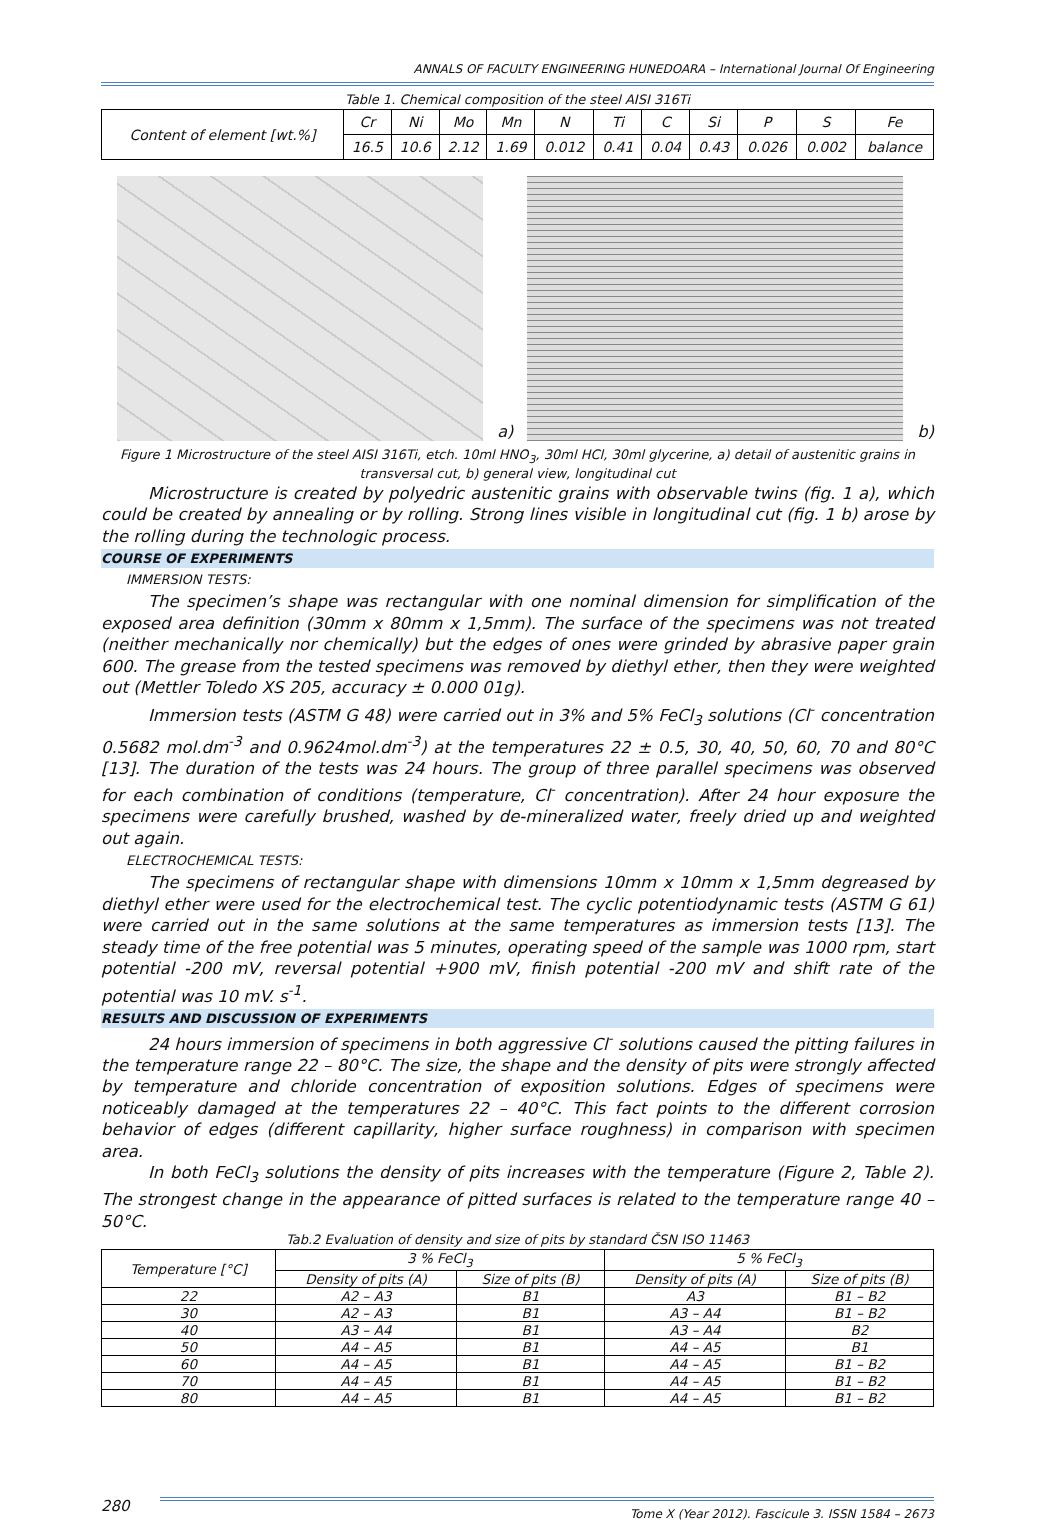ANNALS OF FACULTY ENGINEERING HUNEDOARA – International Journal Of Engineering
Table 1. Chemical composition of the steel AISI 316Ti
| Content of element [wt.%] | Cr | Ni | Mo | Mn | N | Ti | C | Si | P | S | Fe |
| | 16.5 | 10.6 | 2.12 | 1.69 | 0.012 | 0.41 | 0.04 | 0.43 | 0.026 | 0.002 | balance |
a)
b)
Figure 1 Microstructure of the steel AISI 316Ti, etch. 10ml HNO<sub>3</sub>, 30ml HCl, 30ml glycerine, a) detail of austenitic grains in transversal cut, b) general view, longitudinal cut
Microstructure is created by polyedric austenitic grains with observable twins (fig. 1 a), which could be created by annealing or by rolling. Strong lines visible in longitudinal cut (fig. 1 b) arose by the rolling during the technologic process.
COURSE OF EXPERIMENTS
IMMERSION TESTS:
The specimen’s shape was rectangular with one nominal dimension for simplification of the exposed area definition (30mm x 80mm x 1,5mm). The surface of the specimens was not treated (neither mechanically nor chemically) but the edges of ones were grinded by abrasive paper grain 600. The grease from the tested specimens was removed by diethyl ether, then they were weighted out (Mettler Toledo XS 205, accuracy ± 0.000 01g).
Immersion tests (ASTM G 48) were carried out in 3% and 5% FeCl<sub>3</sub> solutions (Cl<sup>-</sup> concentration 0.5682 mol.dm<sup>-3</sup> and 0.9624mol.dm<sup>-3</sup>) at the temperatures 22 ± 0.5, 30, 40, 50, 60, 70 and 80°C [13]. The duration of the tests was 24 hours. The group of three parallel specimens was observed for each combination of conditions (temperature, Cl<sup>-</sup> concentration). After 24 hour exposure the specimens were carefully brushed, washed by de-mineralized water, freely dried up and weighted out again.
ELECTROCHEMICAL TESTS:
The specimens of rectangular shape with dimensions 10mm x 10mm x 1,5mm degreased by diethyl ether were used for the electrochemical test. The cyclic potentiodynamic tests (ASTM G 61) were carried out in the same solutions at the same temperatures as immersion tests [13]. The steady time of the free potential was 5 minutes, operating speed of the sample was 1000 rpm, start potential -200 mV, reversal potential +900 mV, finish potential -200 mV and shift rate of the potential was 10 mV. s<sup>-1</sup>.
RESULTS AND DISCUSSION OF EXPERIMENTS
24 hours immersion of specimens in both aggressive Cl<sup>-</sup> solutions caused the pitting failures in the temperature range 22 – 80°C. The size, the shape and the density of pits were strongly affected by temperature and chloride concentration of exposition solutions. Edges of specimens were noticeably damaged at the temperatures 22 – 40°C. This fact points to the different corrosion behavior of edges (different capillarity, higher surface roughness) in comparison with specimen area.
In both FeCl<sub>3</sub> solutions the density of pits increases with the temperature (Figure 2, Table 2). The strongest change in the appearance of pitted surfaces is related to the temperature range 40 – 50°C.
Tab.2 Evaluation of density and size of pits by standard ČSN ISO 11463
| Temperature [°C] | 3 % FeCl<sub>3</sub> | | 5 % FeCl<sub>3</sub> | |
| --- | --- | --- | --- | --- |
| | Density of pits (A) | Size of pits (B) | Density of pits (A) | Size of pits (B) |
| 22 | A2 – A3 | B1 | A3 | B1 – B2 |
| 30 | A2 – A3 | B1 | A3 – A4 | B1 – B2 |
| 40 | A3 – A4 | B1 | A3 – A4 | B2 |
| 50 | A4 – A5 | B1 | A4 – A5 | B1 |
| 60 | A4 – A5 | B1 | A4 – A5 | B1 – B2 |
| 70 | A4 – A5 | B1 | A4 – A5 | B1 – B2 |
| 80 | A4 – A5 | B1 | A4 – A5 | B1 – B2 |
280 Tome X (Year 2012). Fascicule 3. ISSN 1584 – 2673